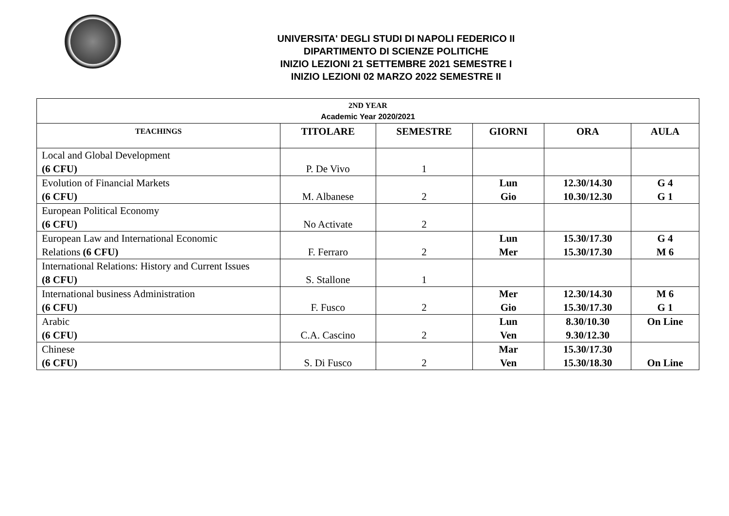UNIVERSITA' DEGLI STUDI DI NAPOLI FEDERICO II
DIPARTIMENTO DI SCIENZE POLITICHE
INIZIO LEZIONI 21 SETTEMBRE 2021 SEMESTRE I
INIZIO LEZIONI 02 MARZO 2022 SEMESTRE II
| 2ND YEAR Academic Year 2020/2021 | | | | | |
| TEACHINGS | TITOLARE | SEMESTRE | GIORNI | ORA | AULA |
| Local and Global Development (6 CFU) | P. De Vivo | 1 | | | |
| Evolution of Financial Markets (6 CFU) | M. Albanese | 2 | Lun Gio | 12.30/14.30 10.30/12.30 | G 4 G 1 |
| European Political Economy (6 CFU) | No Activate | 2 | | | |
| European Law and International Economic Relations (6 CFU) | F. Ferraro | 2 | Lun Mer | 15.30/17.30 15.30/17.30 | G 4 M 6 |
| International Relations: History and Current Issues (8 CFU) | S. Stallone | 1 | | | |
| International business Administration (6 CFU) | F. Fusco | 2 | Mer Gio | 12.30/14.30 15.30/17.30 | M 6 G 1 |
| Arabic (6 CFU) | C.A. Cascino | 2 | Lun Ven | 8.30/10.30 9.30/12.30 | On Line |
| Chinese (6 CFU) | S. Di Fusco | 2 | Mar Ven | 15.30/17.30 15.30/18.30 | On Line |